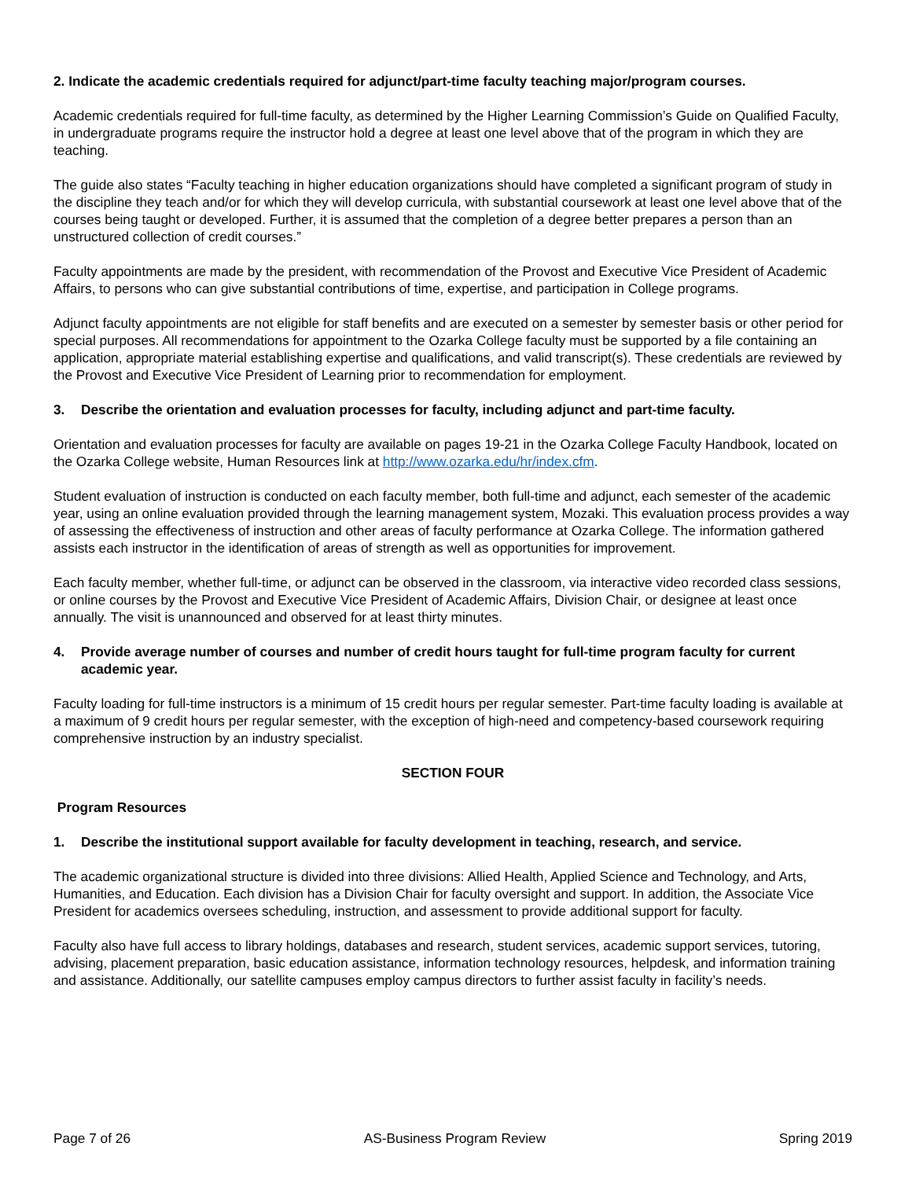2. Indicate the academic credentials required for adjunct/part-time faculty teaching major/program courses.
Academic credentials required for full-time faculty, as determined by the Higher Learning Commission’s Guide on Qualified Faculty, in undergraduate programs require the instructor hold a degree at least one level above that of the program in which they are teaching.
The guide also states “Faculty teaching in higher education organizations should have completed a significant program of study in the discipline they teach and/or for which they will develop curricula, with substantial coursework at least one level above that of the courses being taught or developed. Further, it is assumed that the completion of a degree better prepares a person than an unstructured collection of credit courses.”
Faculty appointments are made by the president, with recommendation of the Provost and Executive Vice President of Academic Affairs, to persons who can give substantial contributions of time, expertise, and participation in College programs.
Adjunct faculty appointments are not eligible for staff benefits and are executed on a semester by semester basis or other period for special purposes. All recommendations for appointment to the Ozarka College faculty must be supported by a file containing an application, appropriate material establishing expertise and qualifications, and valid transcript(s). These credentials are reviewed by the Provost and Executive Vice President of Learning prior to recommendation for employment.
3. Describe the orientation and evaluation processes for faculty, including adjunct and part-time faculty.
Orientation and evaluation processes for faculty are available on pages 19-21 in the Ozarka College Faculty Handbook, located on the Ozarka College website, Human Resources link at http://www.ozarka.edu/hr/index.cfm.
Student evaluation of instruction is conducted on each faculty member, both full-time and adjunct, each semester of the academic year, using an online evaluation provided through the learning management system, Mozaki. This evaluation process provides a way of assessing the effectiveness of instruction and other areas of faculty performance at Ozarka College. The information gathered assists each instructor in the identification of areas of strength as well as opportunities for improvement.
Each faculty member, whether full-time, or adjunct can be observed in the classroom, via interactive video recorded class sessions, or online courses by the Provost and Executive Vice President of Academic Affairs, Division Chair, or designee at least once annually. The visit is unannounced and observed for at least thirty minutes.
4. Provide average number of courses and number of credit hours taught for full-time program faculty for current academic year.
Faculty loading for full-time instructors is a minimum of 15 credit hours per regular semester. Part-time faculty loading is available at a maximum of 9 credit hours per regular semester, with the exception of high-need and competency-based coursework requiring comprehensive instruction by an industry specialist.
SECTION FOUR
Program Resources
1. Describe the institutional support available for faculty development in teaching, research, and service.
The academic organizational structure is divided into three divisions: Allied Health, Applied Science and Technology, and Arts, Humanities, and Education. Each division has a Division Chair for faculty oversight and support. In addition, the Associate Vice President for academics oversees scheduling, instruction, and assessment to provide additional support for faculty.
Faculty also have full access to library holdings, databases and research, student services, academic support services, tutoring, advising, placement preparation, basic education assistance, information technology resources, helpdesk, and information training and assistance. Additionally, our satellite campuses employ campus directors to further assist faculty in facility’s needs.
Page 7 of 26 AS-Business Program Review Spring 2019